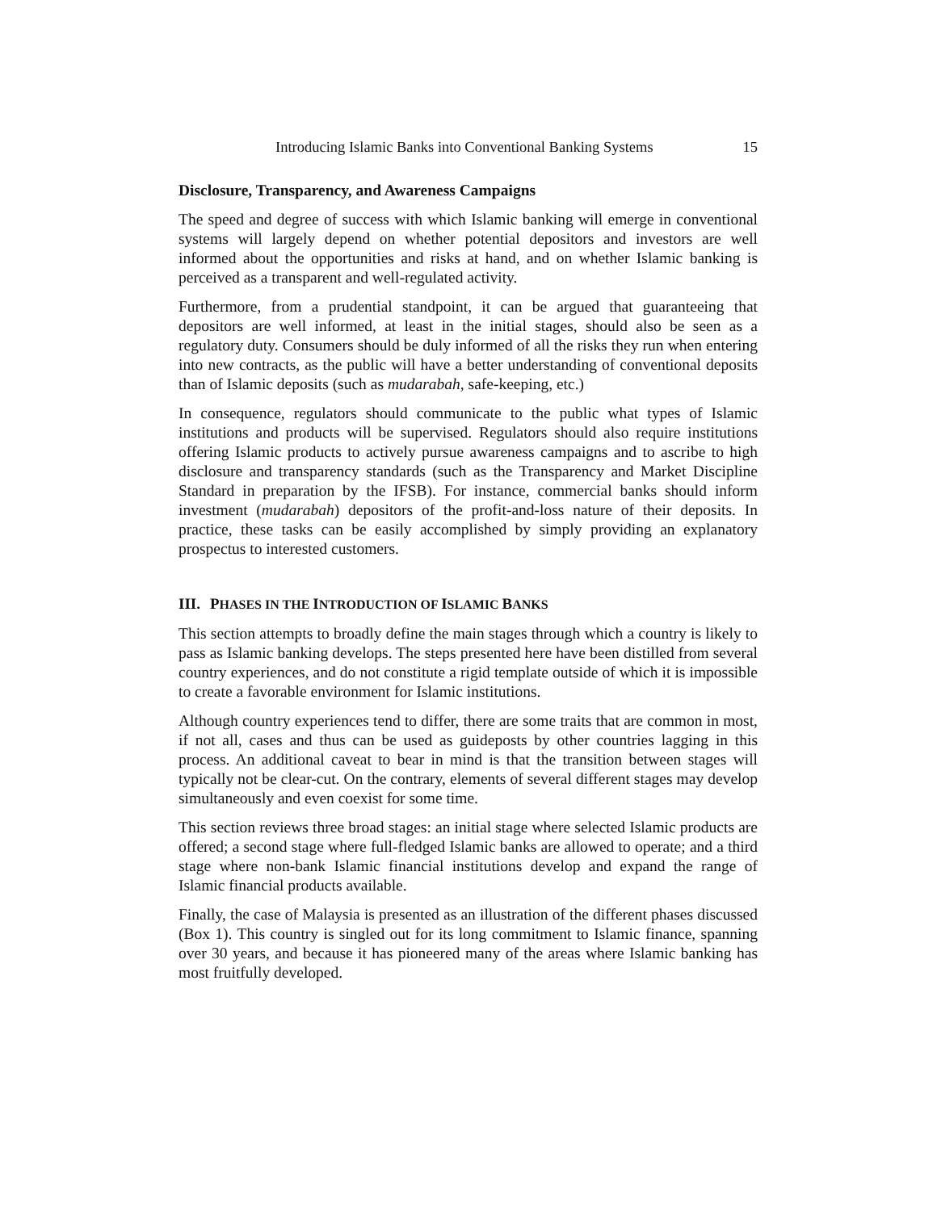Introducing Islamic Banks into Conventional Banking Systems 15
Disclosure, Transparency, and Awareness Campaigns
The speed and degree of success with which Islamic banking will emerge in conventional systems will largely depend on whether potential depositors and investors are well informed about the opportunities and risks at hand, and on whether Islamic banking is perceived as a transparent and well-regulated activity.
Furthermore, from a prudential standpoint, it can be argued that guaranteeing that depositors are well informed, at least in the initial stages, should also be seen as a regulatory duty. Consumers should be duly informed of all the risks they run when entering into new contracts, as the public will have a better understanding of conventional deposits than of Islamic deposits (such as mudarabah, safe-keeping, etc.)
In consequence, regulators should communicate to the public what types of Islamic institutions and products will be supervised. Regulators should also require institutions offering Islamic products to actively pursue awareness campaigns and to ascribe to high disclosure and transparency standards (such as the Transparency and Market Discipline Standard in preparation by the IFSB). For instance, commercial banks should inform investment (mudarabah) depositors of the profit-and-loss nature of their deposits. In practice, these tasks can be easily accomplished by simply providing an explanatory prospectus to interested customers.
III. PHASES IN THE INTRODUCTION OF ISLAMIC BANKS
This section attempts to broadly define the main stages through which a country is likely to pass as Islamic banking develops. The steps presented here have been distilled from several country experiences, and do not constitute a rigid template outside of which it is impossible to create a favorable environment for Islamic institutions.
Although country experiences tend to differ, there are some traits that are common in most, if not all, cases and thus can be used as guideposts by other countries lagging in this process. An additional caveat to bear in mind is that the transition between stages will typically not be clear-cut. On the contrary, elements of several different stages may develop simultaneously and even coexist for some time.
This section reviews three broad stages: an initial stage where selected Islamic products are offered; a second stage where full-fledged Islamic banks are allowed to operate; and a third stage where non-bank Islamic financial institutions develop and expand the range of Islamic financial products available.
Finally, the case of Malaysia is presented as an illustration of the different phases discussed (Box 1). This country is singled out for its long commitment to Islamic finance, spanning over 30 years, and because it has pioneered many of the areas where Islamic banking has most fruitfully developed.